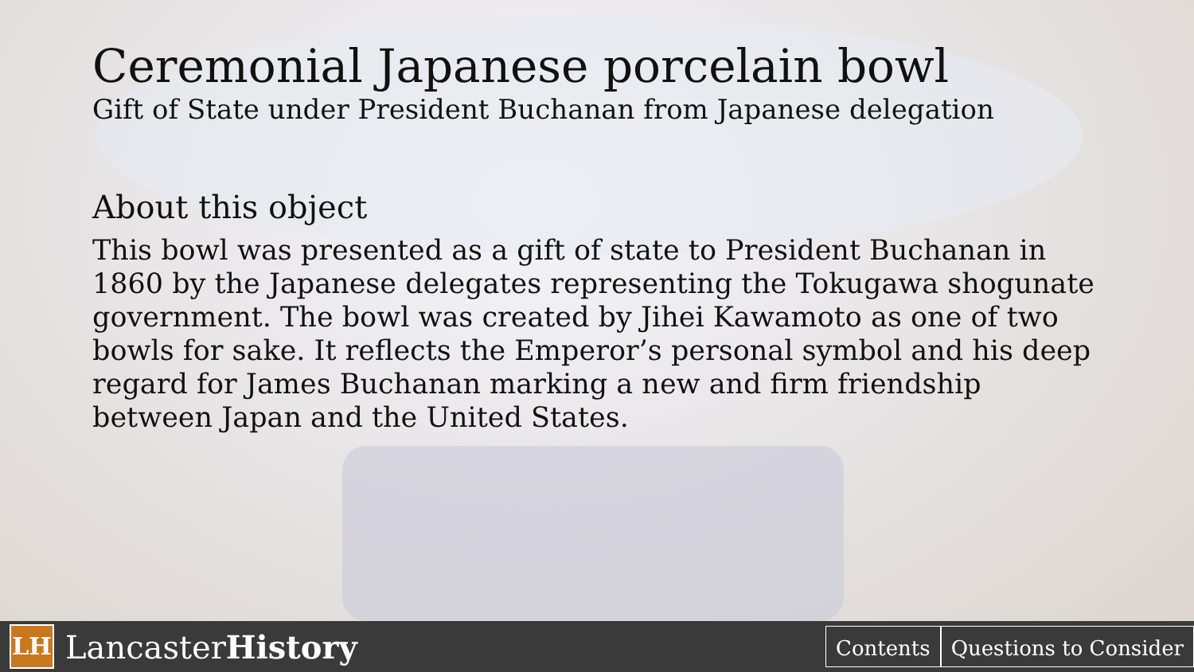Ceremonial Japanese porcelain bowl
Gift of State under President Buchanan from Japanese delegation
About this object
This bowl was presented as a gift of state to President Buchanan in 1860 by the Japanese delegates representing the Tokugawa shogunate government. The bowl was created by Jihei Kawamoto as one of two bowls for sake. It reflects the Emperor’s personal symbol and his deep regard for James Buchanan marking a new and firm friendship between Japan and the United States.
LH
LancasterHistory
Contents Questions to Consider